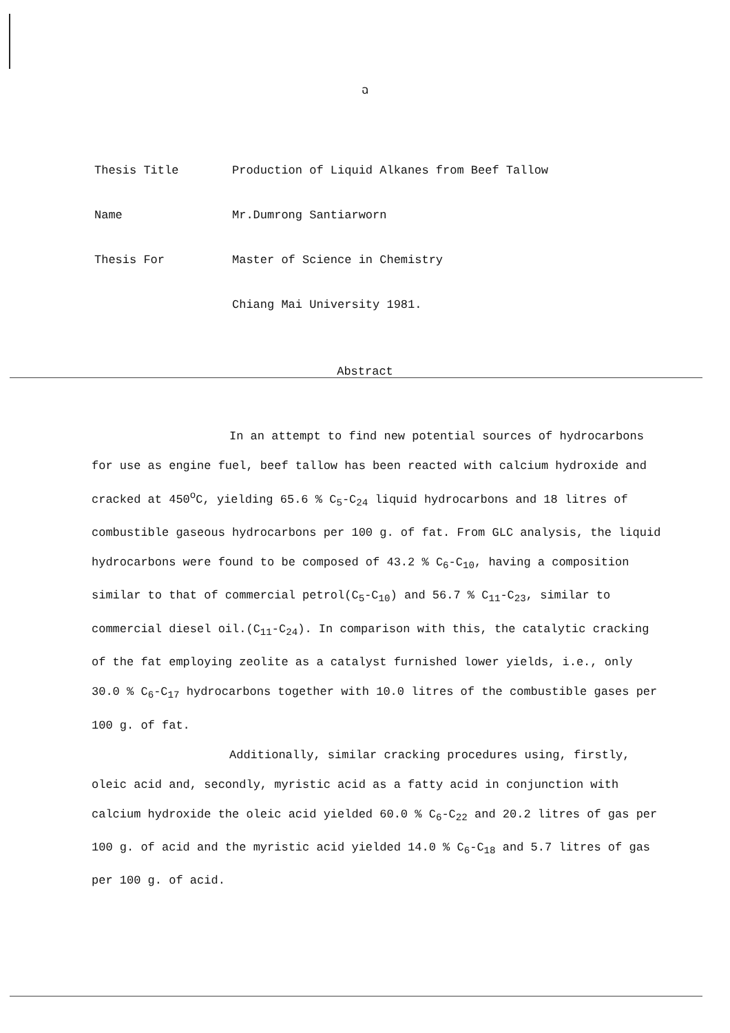ฉ
Thesis Title Production of Liquid Alkanes from Beef Tallow
Name Mr.Dumrong Santiarworn
Thesis For Master of Science in Chemistry
Chiang Mai University 1981.
Abstract
In an attempt to find new potential sources of hydrocarbons for use as engine fuel, beef tallow has been reacted with calcium hydroxide and cracked at 450<sup>o</sup>C, yielding 65.6 % C<sub>5</sub>-C<sub>24</sub> liquid hydrocarbons and 18 litres of combustible gaseous hydrocarbons per 100 g. of fat. From GLC analysis, the liquid hydrocarbons were found to be composed of 43.2 % C<sub>6</sub>-C<sub>10</sub>, having a composition similar to that of commercial petrol(C<sub>5</sub>-C<sub>10</sub>) and 56.7 % C<sub>11</sub>-C<sub>23</sub>, similar to commercial diesel oil.(C<sub>11</sub>-C<sub>24</sub>). In comparison with this, the catalytic cracking of the fat employing zeolite as a catalyst furnished lower yields, i.e., only 30.0 % C<sub>6</sub>-C<sub>17</sub> hydrocarbons together with 10.0 litres of the combustible gases per 100 g. of fat.
Additionally, similar cracking procedures using, firstly, oleic acid and, secondly, myristic acid as a fatty acid in conjunction with calcium hydroxide the oleic acid yielded 60.0 % C<sub>6</sub>-C<sub>22</sub> and 20.2 litres of gas per 100 g. of acid and the myristic acid yielded 14.0 % C<sub>6</sub>-C<sub>18</sub> and 5.7 litres of gas per 100 g. of acid.